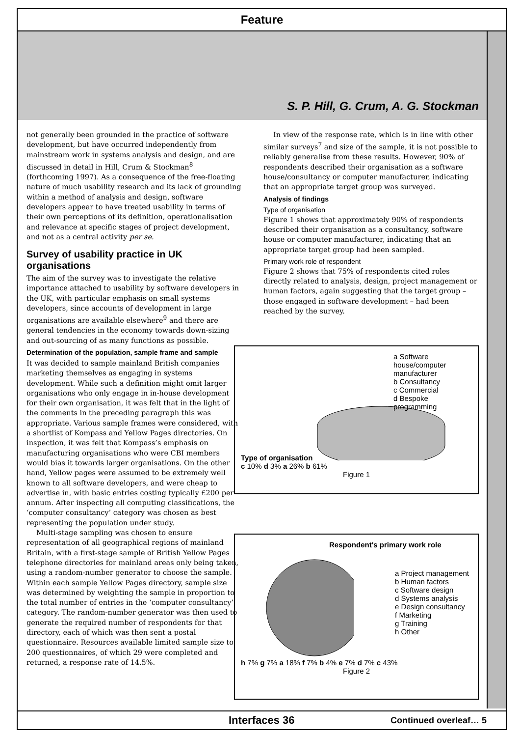Feature
S. P. Hill, G. Crum, A. G. Stockman
not generally been grounded in the practice of software development, but have occurred independently from mainstream work in systems analysis and design, and are discussed in detail in Hill, Crum & Stockman<sup>8</sup> (forthcoming 1997). As a consequence of the free-floating nature of much usability research and its lack of grounding within a method of analysis and design, software developers appear to have treated usability in terms of their own perceptions of its definition, operationalisation and relevance at specific stages of project development, and not as a central activity per se.
Survey of usability practice in UK organisations
The aim of the survey was to investigate the relative importance attached to usability by software developers in the UK, with particular emphasis on small systems developers, since accounts of development in large organisations are available elsewhere<sup>9</sup> and there are general tendencies in the economy towards down-sizing and out-sourcing of as many functions as possible.
Determination of the population, sample frame and sample
It was decided to sample mainland British companies marketing themselves as engaging in systems development. While such a definition might omit larger organisations who only engage in in-house development for their own organisation, it was felt that in the light of the comments in the preceding paragraph this was appropriate. Various sample frames were considered, with a shortlist of Kompass and Yellow Pages directories. On inspection, it was felt that Kompass’s emphasis on manufacturing organisations who were CBI members would bias it towards larger organisations. On the other hand, Yellow pages were assumed to be extremely well known to all software developers, and were cheap to advertise in, with basic entries costing typically £200 per annum. After inspecting all computing classifications, the ‘computer consultancy’ category was chosen as best representing the population under study.
Multi-stage sampling was chosen to ensure representation of all geographical regions of mainland Britain, with a first-stage sample of British Yellow Pages telephone directories for mainland areas only being taken, using a random-number generator to choose the sample. Within each sample Yellow Pages directory, sample size was determined by weighting the sample in proportion to the total number of entries in the ‘computer consultancy’ category. The random-number generator was then used to generate the required number of respondents for that directory, each of which was then sent a postal questionnaire. Resources available limited sample size to 200 questionnaires, of which 29 were completed and returned, a response rate of 14.5%.
In view of the response rate, which is in line with other similar surveys<sup>7</sup> and size of the sample, it is not possible to reliably generalise from these results. However, 90% of respondents described their organisation as a software house/consultancy or computer manufacturer, indicating that an appropriate target group was surveyed.
Analysis of findings
Type of organisation
Figure 1 shows that approximately 90% of respondents described their organisation as a consultancy, software house or computer manufacturer, indicating that an appropriate target group had been sampled.
Primary work role of respondent
Figure 2 shows that 75% of respondents cited roles directly related to analysis, design, project management or human factors, again suggesting that the target group – those engaged in software development – had been reached by the survey.
Type of organisation
a Software house/computer manufacturer
b Consultancy
c Commercial
d Bespoke programming
c 10% d 3% a 26% b 61%
Figure 1
Respondent's primary work role
a Project management
b Human factors
c Software design
d Systems analysis
e Design consultancy
f Marketing
g Training
h Other
h 7% g 7% a 18% f 7% b 4% e 7% d 7% c 43%
Figure 2
Interfaces 36 Continued overleaf… 5